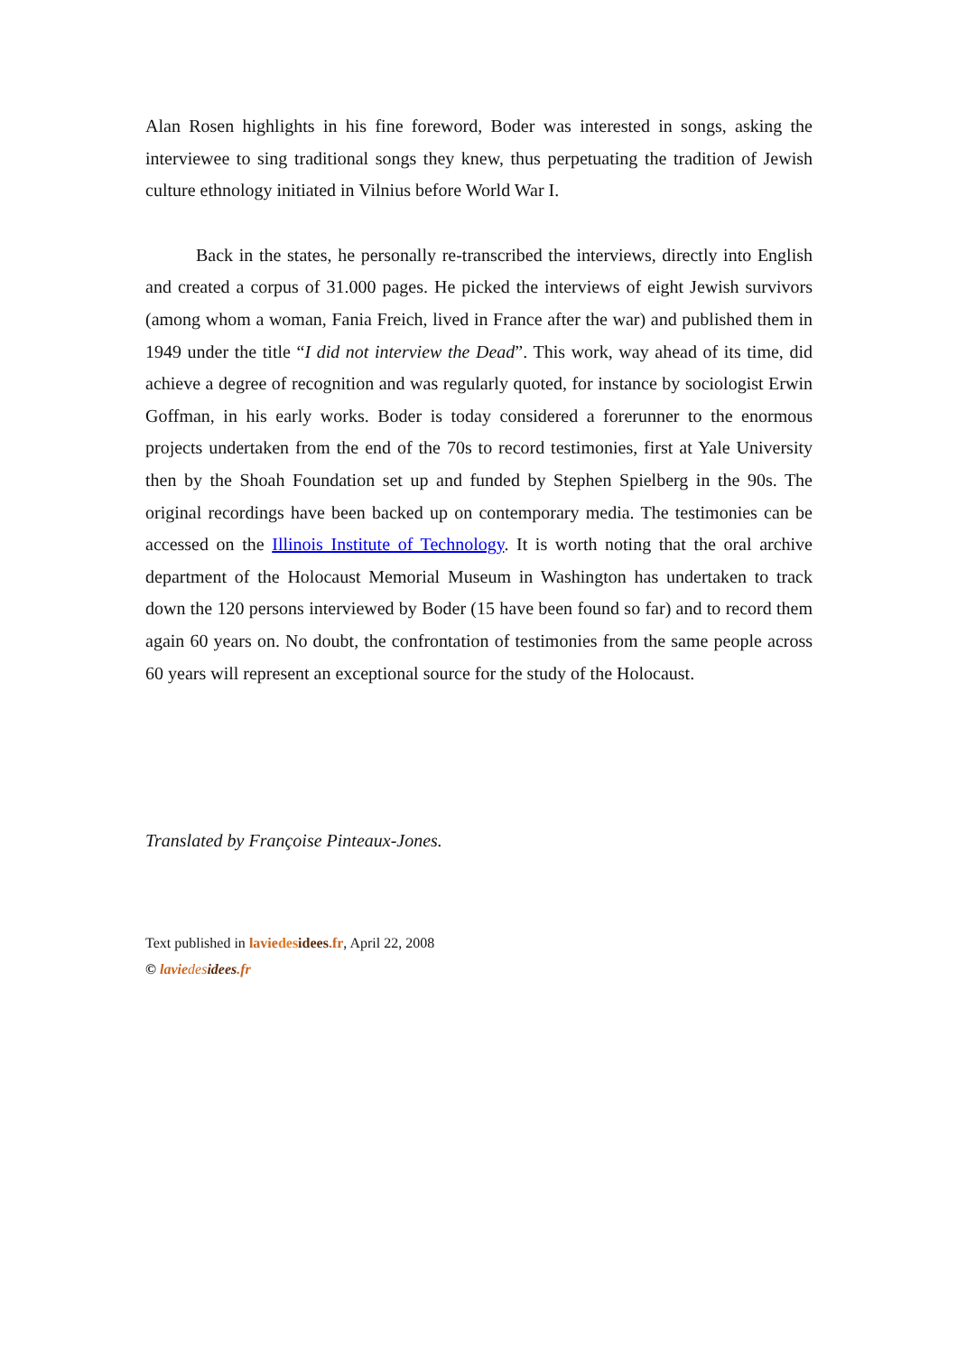Alan Rosen highlights in his fine foreword, Boder was interested in songs, asking the interviewee to sing traditional songs they knew, thus perpetuating the tradition of Jewish culture ethnology initiated in Vilnius before World War I.
Back in the states, he personally re-transcribed the interviews, directly into English and created a corpus of 31.000 pages. He picked the interviews of eight Jewish survivors (among whom a woman, Fania Freich, lived in France after the war) and published them in 1949 under the title “I did not interview the Dead”. This work, way ahead of its time, did achieve a degree of recognition and was regularly quoted, for instance by sociologist Erwin Goffman, in his early works. Boder is today considered a forerunner to the enormous projects undertaken from the end of the 70s to record testimonies, first at Yale University then by the Shoah Foundation set up and funded by Stephen Spielberg in the 90s. The original recordings have been backed up on contemporary media. The testimonies can be accessed on the Illinois Institute of Technology. It is worth noting that the oral archive department of the Holocaust Memorial Museum in Washington has undertaken to track down the 120 persons interviewed by Boder (15 have been found so far) and to record them again 60 years on. No doubt, the confrontation of testimonies from the same people across 60 years will represent an exceptional source for the study of the Holocaust.
Translated by Françoise Pinteaux-Jones.
Text published in lavie des idees.fr, April 22, 2008
© lavie des idees.fr